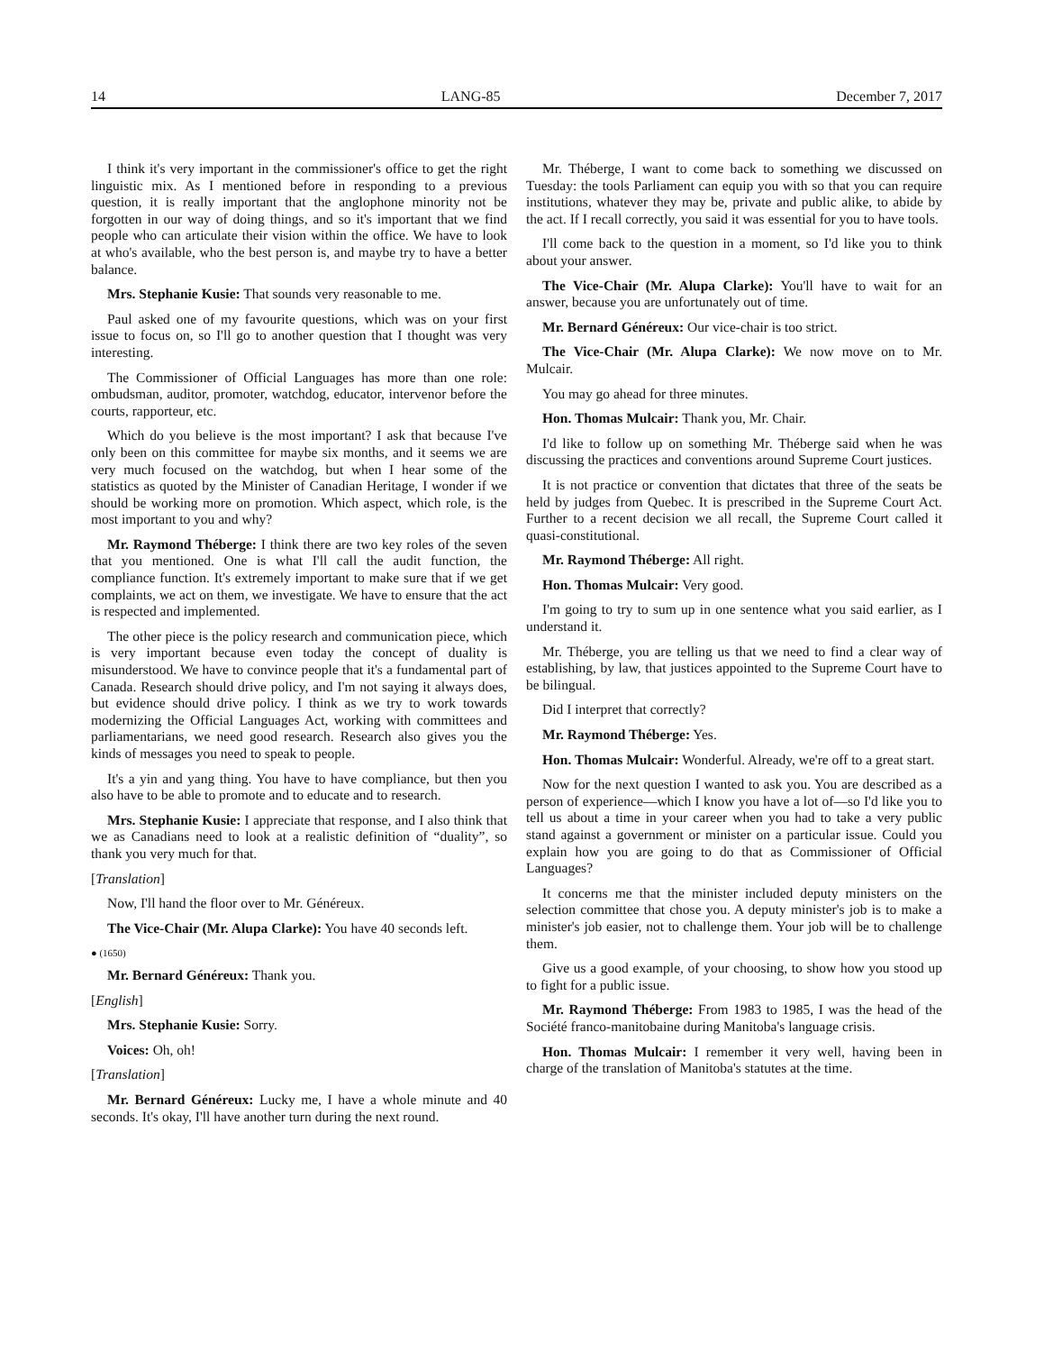14 LANG-85 December 7, 2017
I think it's very important in the commissioner's office to get the right linguistic mix. As I mentioned before in responding to a previous question, it is really important that the anglophone minority not be forgotten in our way of doing things, and so it's important that we find people who can articulate their vision within the office. We have to look at who's available, who the best person is, and maybe try to have a better balance.
Mrs. Stephanie Kusie: That sounds very reasonable to me.
Paul asked one of my favourite questions, which was on your first issue to focus on, so I'll go to another question that I thought was very interesting.
The Commissioner of Official Languages has more than one role: ombudsman, auditor, promoter, watchdog, educator, intervenor before the courts, rapporteur, etc.
Which do you believe is the most important? I ask that because I've only been on this committee for maybe six months, and it seems we are very much focused on the watchdog, but when I hear some of the statistics as quoted by the Minister of Canadian Heritage, I wonder if we should be working more on promotion. Which aspect, which role, is the most important to you and why?
Mr. Raymond Théberge: I think there are two key roles of the seven that you mentioned. One is what I'll call the audit function, the compliance function. It's extremely important to make sure that if we get complaints, we act on them, we investigate. We have to ensure that the act is respected and implemented.
The other piece is the policy research and communication piece, which is very important because even today the concept of duality is misunderstood. We have to convince people that it's a fundamental part of Canada. Research should drive policy, and I'm not saying it always does, but evidence should drive policy. I think as we try to work towards modernizing the Official Languages Act, working with committees and parliamentarians, we need good research. Research also gives you the kinds of messages you need to speak to people.
It's a yin and yang thing. You have to have compliance, but then you also have to be able to promote and to educate and to research.
Mrs. Stephanie Kusie: I appreciate that response, and I also think that we as Canadians need to look at a realistic definition of “duality”, so thank you very much for that.
[Translation]
Now, I'll hand the floor over to Mr. Généreux.
The Vice-Chair (Mr. Alupa Clarke): You have 40 seconds left.
● (1650)
Mr. Bernard Généreux: Thank you.
[English]
Mrs. Stephanie Kusie: Sorry.
Voices: Oh, oh!
[Translation]
Mr. Bernard Généreux: Lucky me, I have a whole minute and 40 seconds. It's okay, I'll have another turn during the next round.
Mr. Théberge, I want to come back to something we discussed on Tuesday: the tools Parliament can equip you with so that you can require institutions, whatever they may be, private and public alike, to abide by the act. If I recall correctly, you said it was essential for you to have tools.
I'll come back to the question in a moment, so I'd like you to think about your answer.
The Vice-Chair (Mr. Alupa Clarke): You'll have to wait for an answer, because you are unfortunately out of time.
Mr. Bernard Généreux: Our vice-chair is too strict.
The Vice-Chair (Mr. Alupa Clarke): We now move on to Mr. Mulcair.
You may go ahead for three minutes.
Hon. Thomas Mulcair: Thank you, Mr. Chair.
I'd like to follow up on something Mr. Théberge said when he was discussing the practices and conventions around Supreme Court justices.
It is not practice or convention that dictates that three of the seats be held by judges from Quebec. It is prescribed in the Supreme Court Act. Further to a recent decision we all recall, the Supreme Court called it quasi-constitutional.
Mr. Raymond Théberge: All right.
Hon. Thomas Mulcair: Very good.
I'm going to try to sum up in one sentence what you said earlier, as I understand it.
Mr. Théberge, you are telling us that we need to find a clear way of establishing, by law, that justices appointed to the Supreme Court have to be bilingual.
Did I interpret that correctly?
Mr. Raymond Théberge: Yes.
Hon. Thomas Mulcair: Wonderful. Already, we're off to a great start.
Now for the next question I wanted to ask you. You are described as a person of experience—which I know you have a lot of—so I'd like you to tell us about a time in your career when you had to take a very public stand against a government or minister on a particular issue. Could you explain how you are going to do that as Commissioner of Official Languages?
It concerns me that the minister included deputy ministers on the selection committee that chose you. A deputy minister's job is to make a minister's job easier, not to challenge them. Your job will be to challenge them.
Give us a good example, of your choosing, to show how you stood up to fight for a public issue.
Mr. Raymond Théberge: From 1983 to 1985, I was the head of the Société franco-manitobaine during Manitoba's language crisis.
Hon. Thomas Mulcair: I remember it very well, having been in charge of the translation of Manitoba's statutes at the time.